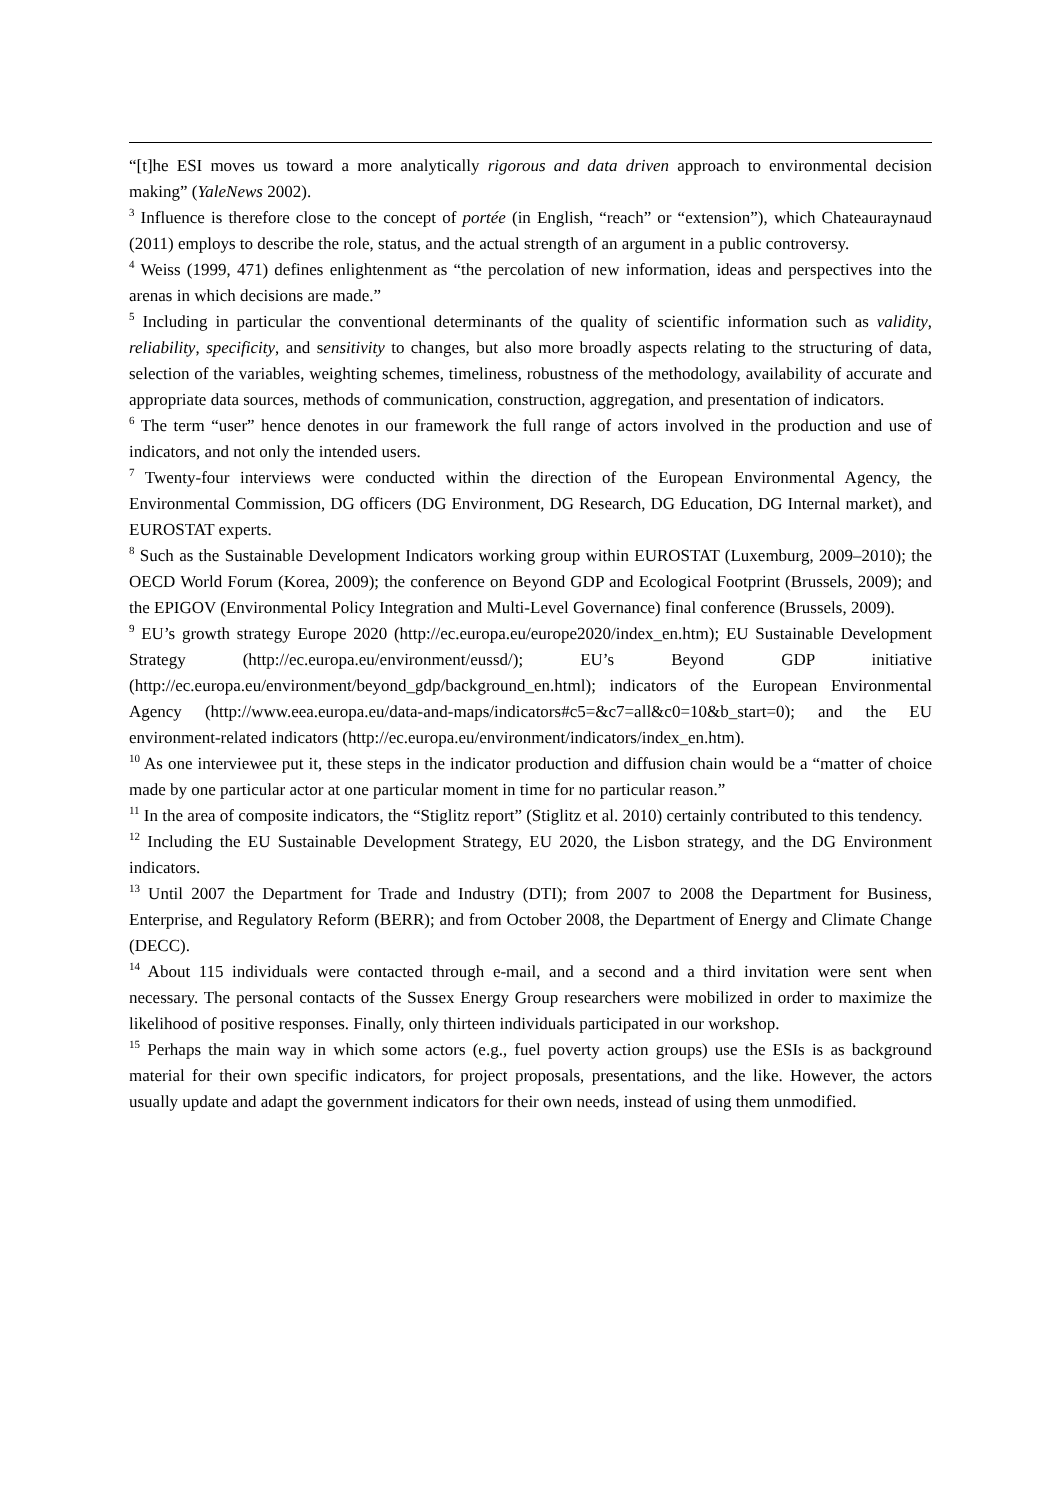“[t]he ESI moves us toward a more analytically rigorous and data driven approach to environmental decision making” (YaleNews 2002).
<sup>3</sup> Influence is therefore close to the concept of portée (in English, “reach” or “extension”), which Chateauraynaud (2011) employs to describe the role, status, and the actual strength of an argument in a public controversy.
<sup>4</sup> Weiss (1999, 471) defines enlightenment as “the percolation of new information, ideas and perspectives into the arenas in which decisions are made.”
<sup>5</sup> Including in particular the conventional determinants of the quality of scientific information such as validity, reliability, specificity, and sensitivity to changes, but also more broadly aspects relating to the structuring of data, selection of the variables, weighting schemes, timeliness, robustness of the methodology, availability of accurate and appropriate data sources, methods of communication, construction, aggregation, and presentation of indicators.
<sup>6</sup> The term “user” hence denotes in our framework the full range of actors involved in the production and use of indicators, and not only the intended users.
<sup>7</sup> Twenty-four interviews were conducted within the direction of the European Environmental Agency, the Environmental Commission, DG officers (DG Environment, DG Research, DG Education, DG Internal market), and EUROSTAT experts.
<sup>8</sup> Such as the Sustainable Development Indicators working group within EUROSTAT (Luxemburg, 2009–2010); the OECD World Forum (Korea, 2009); the conference on Beyond GDP and Ecological Footprint (Brussels, 2009); and the EPIGOV (Environmental Policy Integration and Multi-Level Governance) final conference (Brussels, 2009).
<sup>9</sup> EU’s growth strategy Europe 2020 (http://ec.europa.eu/europe2020/index_en.htm); EU Sustainable Development Strategy (http://ec.europa.eu/environment/eussd/); EU’s Beyond GDP initiative (http://ec.europa.eu/environment/beyond_gdp/background_en.html); indicators of the European Environmental Agency (http://www.eea.europa.eu/data-and-maps/indicators#c5=&c7=all&c0=10&b_start=0); and the EU environment-related indicators (http://ec.europa.eu/environment/indicators/index_en.htm).
<sup>10</sup> As one interviewee put it, these steps in the indicator production and diffusion chain would be a “matter of choice made by one particular actor at one particular moment in time for no particular reason.”
<sup>11</sup> In the area of composite indicators, the “Stiglitz report” (Stiglitz et al. 2010) certainly contributed to this tendency.
<sup>12</sup> Including the EU Sustainable Development Strategy, EU 2020, the Lisbon strategy, and the DG Environment indicators.
<sup>13</sup> Until 2007 the Department for Trade and Industry (DTI); from 2007 to 2008 the Department for Business, Enterprise, and Regulatory Reform (BERR); and from October 2008, the Department of Energy and Climate Change (DECC).
<sup>14</sup> About 115 individuals were contacted through e-mail, and a second and a third invitation were sent when necessary. The personal contacts of the Sussex Energy Group researchers were mobilized in order to maximize the likelihood of positive responses. Finally, only thirteen individuals participated in our workshop.
<sup>15</sup> Perhaps the main way in which some actors (e.g., fuel poverty action groups) use the ESIs is as background material for their own specific indicators, for project proposals, presentations, and the like. However, the actors usually update and adapt the government indicators for their own needs, instead of using them unmodified.